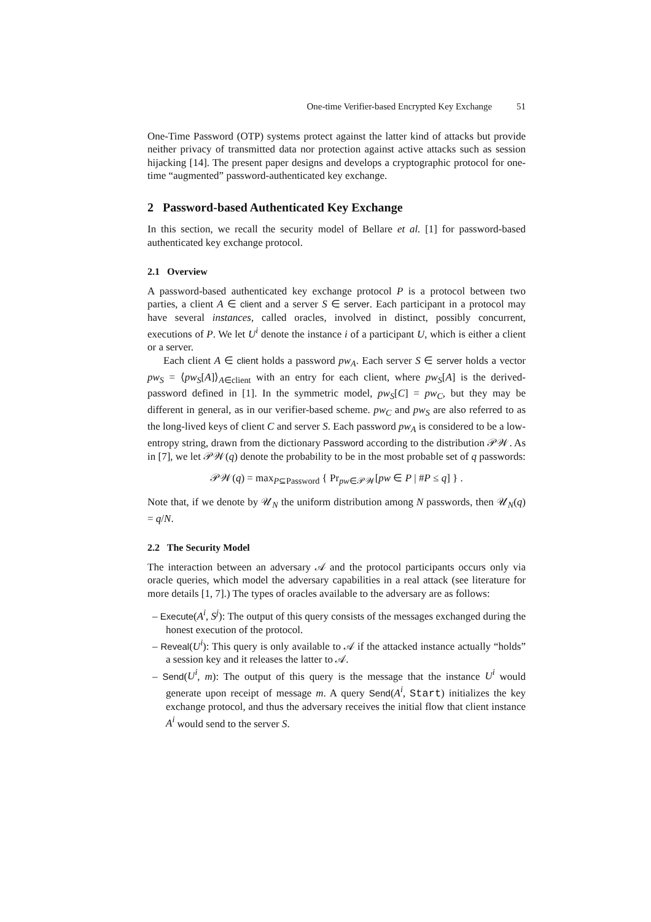One-time Verifier-based Encrypted Key Exchange 51
One-Time Password (OTP) systems protect against the latter kind of attacks but provide neither privacy of transmitted data nor protection against active attacks such as session hijacking [14]. The present paper designs and develops a cryptographic protocol for one-time “augmented” password-authenticated key exchange.
2 Password-based Authenticated Key Exchange
In this section, we recall the security model of Bellare et al. [1] for password-based authenticated key exchange protocol.
2.1 Overview
A password-based authenticated key exchange protocol P is a protocol between two parties, a client A ∈ client and a server S ∈ server. Each participant in a protocol may have several instances, called oracles, involved in distinct, possibly concurrent, executions of P. We let U<sup>i</sup> denote the instance i of a participant U, which is either a client or a server.
Each client A ∈ client holds a password pw<sub>A</sub>. Each server S ∈ server holds a vector pw<sub>S</sub> = ⟨pw<sub>S</sub>[A]⟩<sub>A∈client</sub> with an entry for each client, where pw<sub>S</sub>[A] is the derived-password defined in [1]. In the symmetric model, pw<sub>S</sub>[C] = pw<sub>C</sub>, but they may be different in general, as in our verifier-based scheme. pw<sub>C</sub> and pw<sub>S</sub> are also referred to as the long-lived keys of client C and server S. Each password pw<sub>A</sub> is considered to be a low-entropy string, drawn from the dictionary Password according to the distribution 𝒫𝒲. As in [7], we let 𝒫𝒲(q) denote the probability to be in the most probable set of q passwords:
𝒫𝒲(q) = max<sub>P⊆Password</sub> { Pr<sub>pw∈𝒫𝒲</sub>[pw ∈ P | #P ≤ q] } .
Note that, if we denote by 𝒰<sub>N</sub> the uniform distribution among N passwords, then 𝒰<sub>N</sub>(q) = q/N.
2.2 The Security Model
The interaction between an adversary 𝒜 and the protocol participants occurs only via oracle queries, which model the adversary capabilities in a real attack (see literature for more details [1, 7].) The types of oracles available to the adversary are as follows:
– Execute(A<sup>i</sup>, S<sup>j</sup>): The output of this query consists of the messages exchanged during the honest execution of the protocol.
– Reveal(U<sup>i</sup>): This query is only available to 𝒜 if the attacked instance actually “holds” a session key and it releases the latter to 𝒜.
– Send(U<sup>i</sup>, m): The output of this query is the message that the instance U<sup>i</sup> would generate upon receipt of message m. A query Send(A<sup>i</sup>, Start) initializes the key exchange protocol, and thus the adversary receives the initial flow that client instance A<sup>i</sup> would send to the server S.